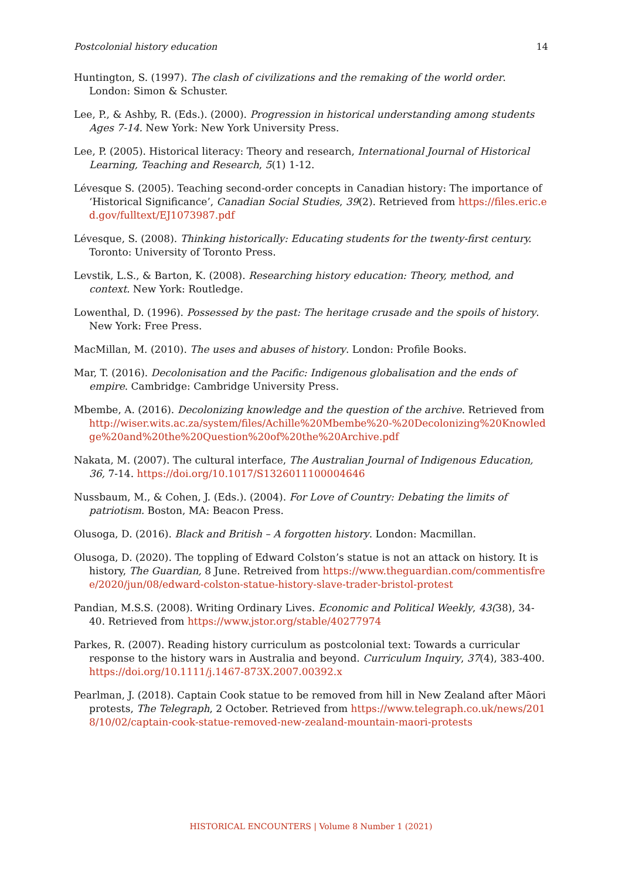Postcolonial history education 14
Huntington, S. (1997). The clash of civilizations and the remaking of the world order. London: Simon & Schuster.
Lee, P., & Ashby, R. (Eds.). (2000). Progression in historical understanding among students Ages 7-14. New York: New York University Press.
Lee, P. (2005). Historical literacy: Theory and research, International Journal of Historical Learning, Teaching and Research, 5(1) 1-12.
Lévesque S. (2005). Teaching second-order concepts in Canadian history: The importance of ‘Historical Significance’, Canadian Social Studies, 39(2). Retrieved from https://files.eric.ed.gov/fulltext/EJ1073987.pdf
Lévesque, S. (2008). Thinking historically: Educating students for the twenty-first century. Toronto: University of Toronto Press.
Levstik, L.S., & Barton, K. (2008). Researching history education: Theory, method, and context. New York: Routledge.
Lowenthal, D. (1996). Possessed by the past: The heritage crusade and the spoils of history. New York: Free Press.
MacMillan, M. (2010). The uses and abuses of history. London: Profile Books.
Mar, T. (2016). Decolonisation and the Pacific: Indigenous globalisation and the ends of empire. Cambridge: Cambridge University Press.
Mbembe, A. (2016). Decolonizing knowledge and the question of the archive. Retrieved from http://wiser.wits.ac.za/system/files/Achille%20Mbembe%20-%20Decolonizing%20Knowledge%20and%20the%20Question%20of%20the%20Archive.pdf
Nakata, M. (2007). The cultural interface, The Australian Journal of Indigenous Education, 36, 7-14. https://doi.org/10.1017/S1326011100004646
Nussbaum, M., & Cohen, J. (Eds.). (2004). For Love of Country: Debating the limits of patriotism. Boston, MA: Beacon Press.
Olusoga, D. (2016). Black and British – A forgotten history. London: Macmillan.
Olusoga, D. (2020). The toppling of Edward Colston’s statue is not an attack on history. It is history, The Guardian, 8 June. Retreived from https://www.theguardian.com/commentisfree/2020/jun/08/edward-colston-statue-history-slave-trader-bristol-protest
Pandian, M.S.S. (2008). Writing Ordinary Lives. Economic and Political Weekly, 43(38), 34-40. Retrieved from https://www.jstor.org/stable/40277974
Parkes, R. (2007). Reading history curriculum as postcolonial text: Towards a curricular response to the history wars in Australia and beyond. Curriculum Inquiry, 37(4), 383-400. https://doi.org/10.1111/j.1467-873X.2007.00392.x
Pearlman, J. (2018). Captain Cook statue to be removed from hill in New Zealand after Māori protests, The Telegraph, 2 October. Retrieved from https://www.telegraph.co.uk/news/2018/10/02/captain-cook-statue-removed-new-zealand-mountain-maori-protests
HISTORICAL ENCOUNTERS | Volume 8 Number 1 (2021)